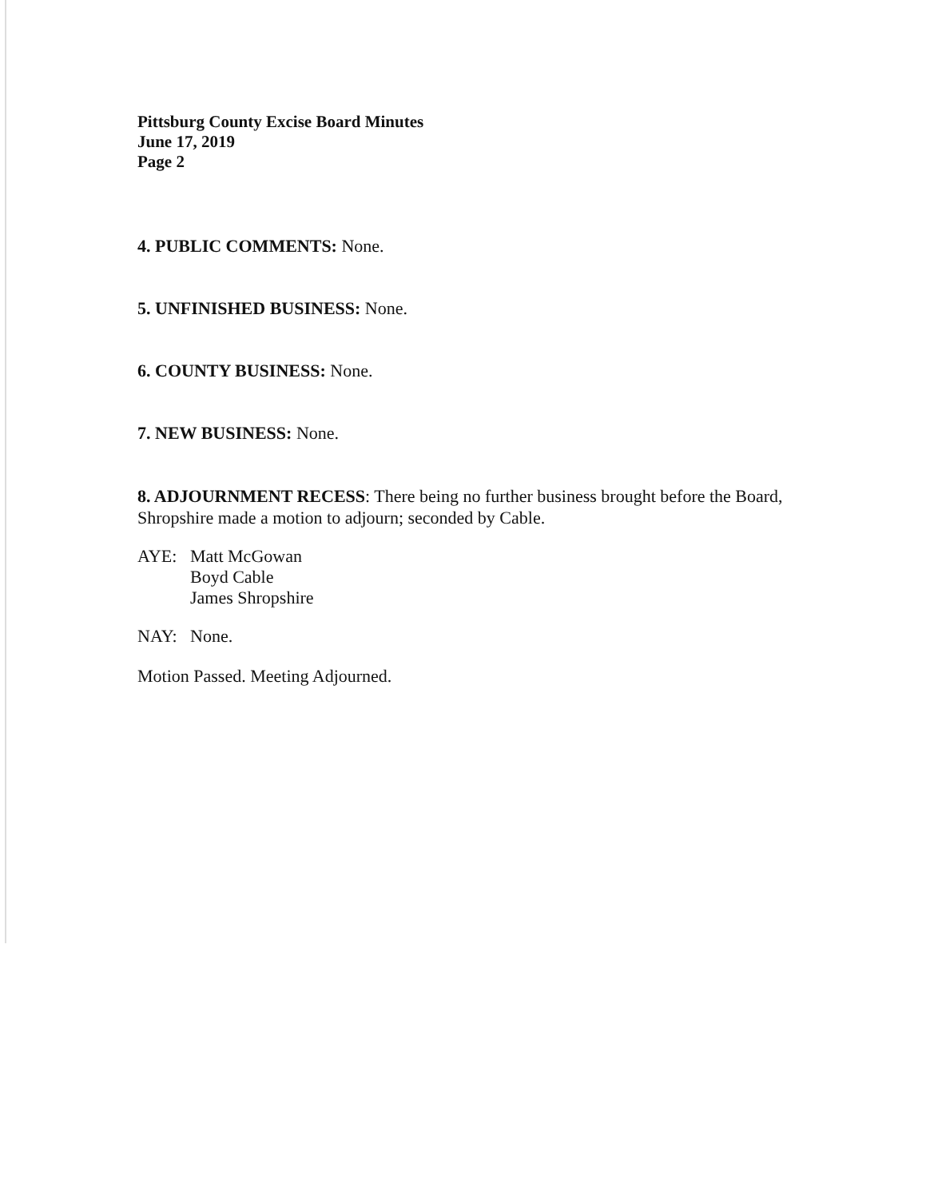Pittsburg County Excise Board Minutes
June 17, 2019
Page 2
4. PUBLIC COMMENTS: None.
5. UNFINISHED BUSINESS: None.
6. COUNTY BUSINESS: None.
7. NEW BUSINESS: None.
8. ADJOURNMENT RECESS: There being no further business brought before the Board, Shropshire made a motion to adjourn; seconded by Cable.
AYE: Matt McGowan
Boyd Cable
James Shropshire
NAY: None.
Motion Passed. Meeting Adjourned.